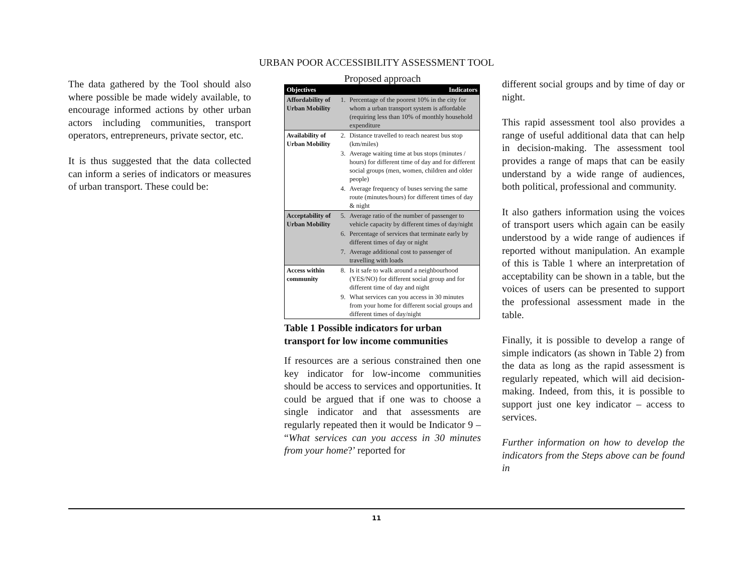URBAN POOR ACCESSIBILITY ASSESSMENT TOOL
The data gathered by the Tool should also where possible be made widely available, to encourage informed actions by other urban actors including communities, transport operators, entrepreneurs, private sector, etc.
It is thus suggested that the data collected can inform a series of indicators or measures of urban transport. These could be:
Proposed approach
| Objectives | | Indicators |
| --- | --- | --- |
| Affordability of Urban Mobility | 1. | Percentage of the poorest 10% in the city for whom a urban transport system is affordable (requiring less than 10% of monthly household expenditure |
| Availability of Urban Mobility | 2. | Distance travelled to reach nearest bus stop (km/miles) |
| | 3. | Average waiting time at bus stops (minutes / hours) for different time of day and for different social groups (men, women, children and older people) |
| | 4. | Average frequency of buses serving the same route (minutes/hours) for different times of day & night |
| Acceptability of Urban Mobility | 5. | Average ratio of the number of passenger to vehicle capacity by different times of day/night |
| | 6. | Percentage of services that terminate early by different times of day or night |
| | 7. | Average additional cost to passenger of travelling with loads |
| Access within community | 8. | Is it safe to walk around a neighbourhood (YES/NO) for different social group and for different time of day and night |
| | 9. | What services can you access in 30 minutes from your home for different social groups and different times of day/night |
Table 1 Possible indicators for urban transport for low income communities
If resources are a serious constrained then one key indicator for low-income communities should be access to services and opportunities. It could be argued that if one was to choose a single indicator and that assessments are regularly repeated then it would be Indicator 9 – “What services can you access in 30 minutes from your home?’ reported for
different social groups and by time of day or night.
This rapid assessment tool also provides a range of useful additional data that can help in decision-making. The assessment tool provides a range of maps that can be easily understand by a wide range of audiences, both political, professional and community.
It also gathers information using the voices of transport users which again can be easily understood by a wide range of audiences if reported without manipulation. An example of this is Table 1 where an interpretation of acceptability can be shown in a table, but the voices of users can be presented to support the professional assessment made in the table.
Finally, it is possible to develop a range of simple indicators (as shown in Table 2) from the data as long as the rapid assessment is regularly repeated, which will aid decision-making. Indeed, from this, it is possible to support just one key indicator – access to services.
Further information on how to develop the indicators from the Steps above can be found in
11